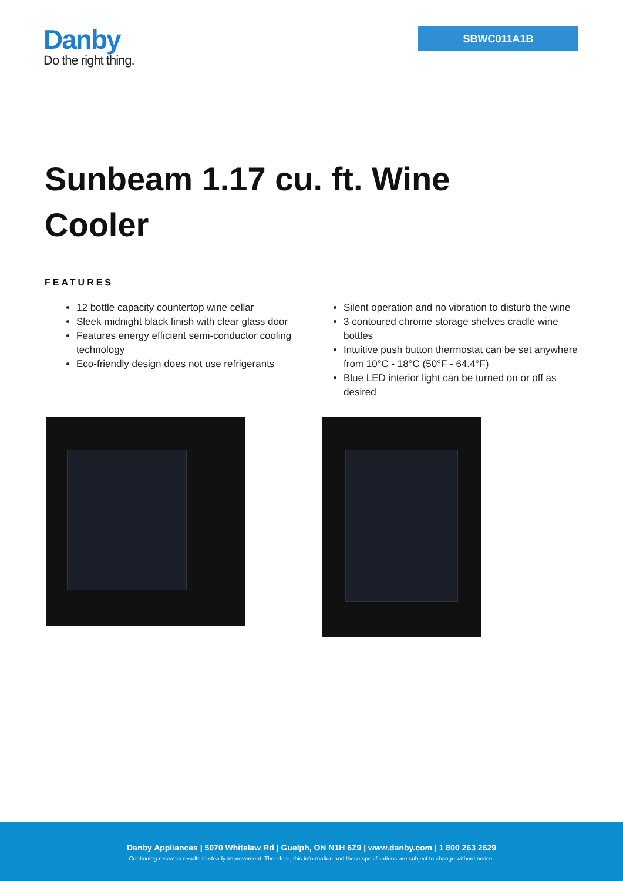Danby
Do the right thing.
SBWC011A1B
Sunbeam 1.17 cu. ft. Wine Cooler
FEATURES
12 bottle capacity countertop wine cellar
Sleek midnight black finish with clear glass door
Features energy efficient semi-conductor cooling technology
Eco-friendly design does not use refrigerants
Silent operation and no vibration to disturb the wine
3 contoured chrome storage shelves cradle wine bottles
Intuitive push button thermostat can be set anywhere from 10°C - 18°C (50°F - 64.4°F)
Blue LED interior light can be turned on or off as desired
Danby Appliances | 5070 Whitelaw Rd | Guelph, ON N1H 6Z9 | www.danby.com | 1 800 263 2629
Continuing research results in steady improvement. Therefore, this information and these specifications are subject to change without notice.